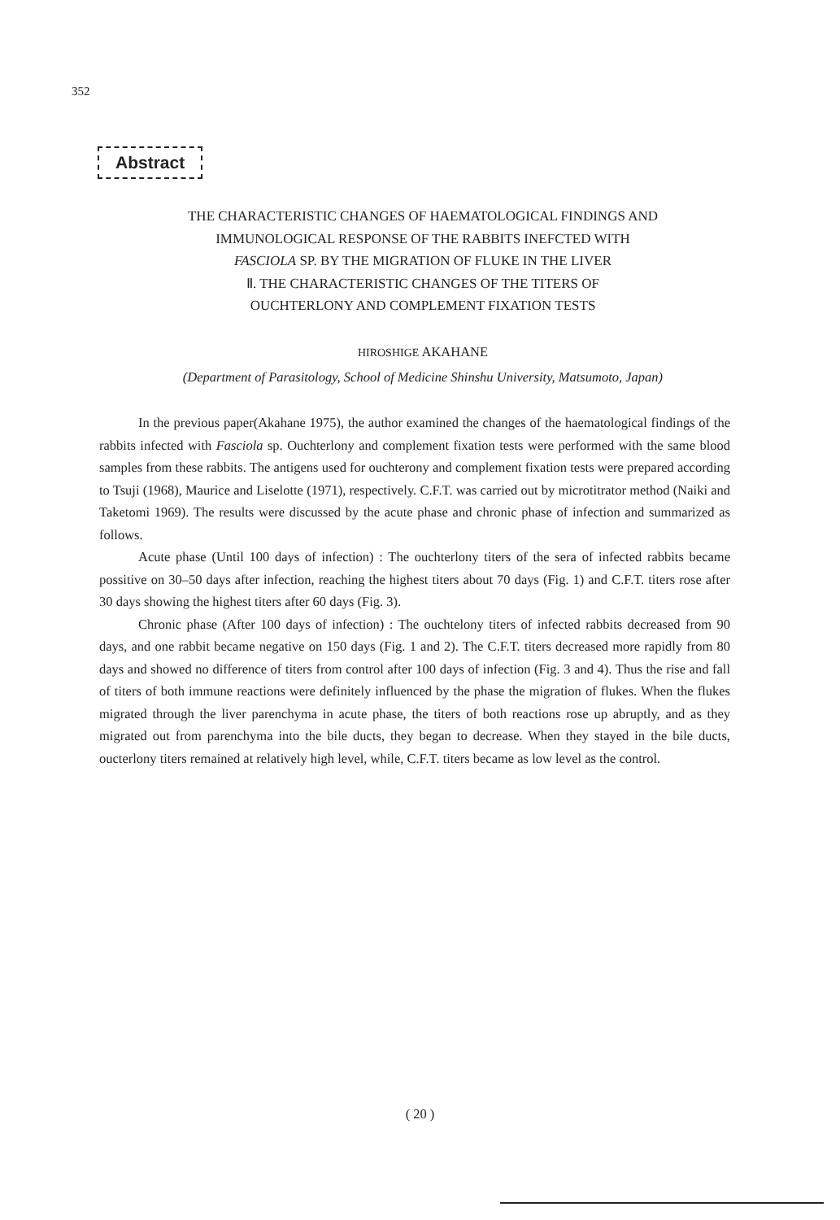352
Abstract
THE CHARACTERISTIC CHANGES OF HAEMATOLOGICAL FINDINGS AND
IMMUNOLOGICAL RESPONSE OF THE RABBITS INEFCTED WITH
FASCIOLA SP. BY THE MIGRATION OF FLUKE IN THE LIVER
Ⅱ. THE CHARACTERISTIC CHANGES OF THE TITERS OF
OUCHTERLONY AND COMPLEMENT FIXATION TESTS
HIROSHIGE AKAHANE
(Department of Parasitology, School of Medicine Shinshu University, Matsumoto, Japan)
In the previous paper(Akahane 1975), the author examined the changes of the haematological findings of the rabbits infected with Fasciola sp. Ouchterlony and complement fixation tests were performed with the same blood samples from these rabbits. The antigens used for ouchterony and complement fixation tests were prepared according to Tsuji (1968), Maurice and Liselotte (1971), respectively. C.F.T. was carried out by microtitrator method (Naiki and Taketomi 1969). The results were discussed by the acute phase and chronic phase of infection and summarized as follows.
Acute phase (Until 100 days of infection) : The ouchterlony titers of the sera of infected rabbits became possitive on 30–50 days after infection, reaching the highest titers about 70 days (Fig. 1) and C.F.T. titers rose after 30 days showing the highest titers after 60 days (Fig. 3).
Chronic phase (After 100 days of infection) : The ouchtelony titers of infected rabbits decreased from 90 days, and one rabbit became negative on 150 days (Fig. 1 and 2). The C.F.T. titers decreased more rapidly from 80 days and showed no difference of titers from control after 100 days of infection (Fig. 3 and 4). Thus the rise and fall of titers of both immune reactions were definitely influenced by the phase the migration of flukes. When the flukes migrated through the liver parenchyma in acute phase, the titers of both reactions rose up abruptly, and as they migrated out from parenchyma into the bile ducts, they began to decrease. When they stayed in the bile ducts, oucterlony titers remained at relatively high level, while, C.F.T. titers became as low level as the control.
( 20 )